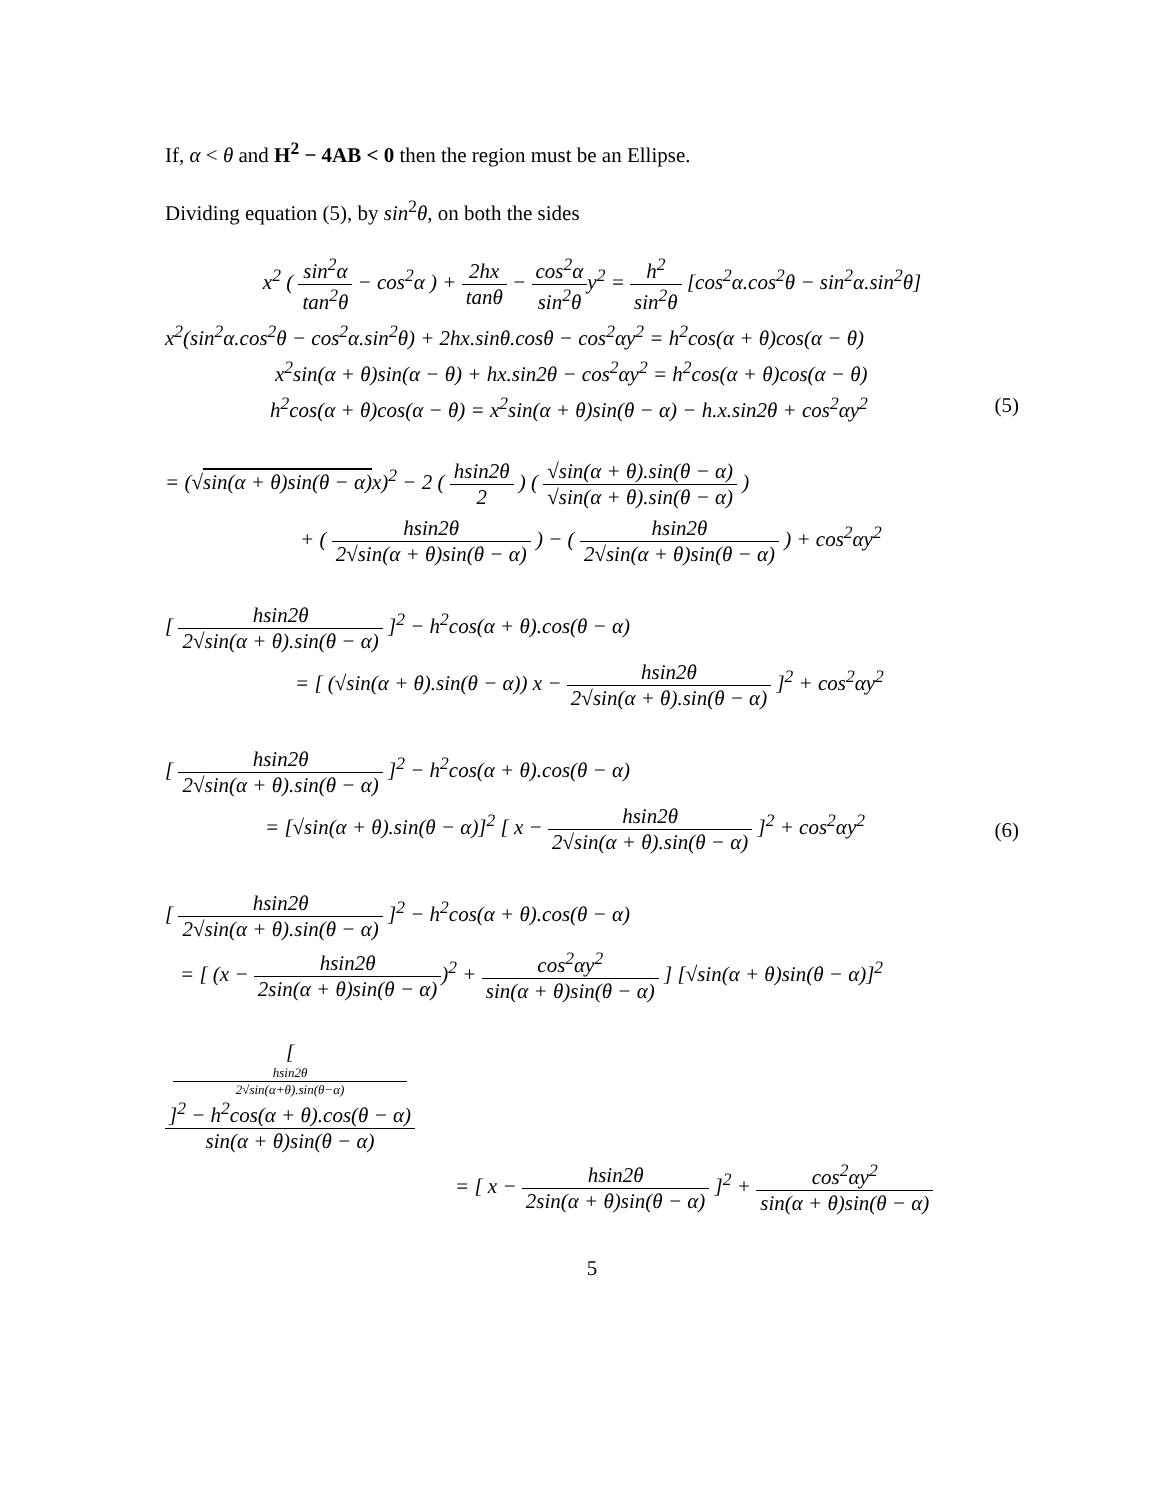If, α < θ and H<sup>2</sup> − 4AB < 0 then the region must be an Ellipse.
Dividing equation (5), by sin<sup>2</sup>θ, on both the sides
x<sup>2</sup> ( sin<sup>2</sup>α tan<sup>2</sup>θ − cos<sup>2</sup>α ) + 2hx tanθ − cos<sup>2</sup>α sin<sup>2</sup>θy<sup>2</sup> = h<sup>2</sup> sin<sup>2</sup>θ [cos<sup>2</sup>α.cos<sup>2</sup>θ − sin<sup>2</sup>α.sin<sup>2</sup>θ]
x<sup>2</sup>(sin<sup>2</sup>α.cos<sup>2</sup>θ − cos<sup>2</sup>α.sin<sup>2</sup>θ) + 2hx.sinθ.cosθ − cos<sup>2</sup>αy<sup>2</sup> = h<sup>2</sup>cos(α + θ)cos(α − θ)
x<sup>2</sup>sin(α + θ)sin(α − θ) + hx.sin2θ − cos<sup>2</sup>αy<sup>2</sup> = h<sup>2</sup>cos(α + θ)cos(α − θ)
h<sup>2</sup>cos(α + θ)cos(α − θ) = x<sup>2</sup>sin(α + θ)sin(θ − α) − h.x.sin2θ + cos<sup>2</sup>αy<sup>2</sup> (5)
= (√sin(α + θ)sin(θ − α) x)<sup>2</sup> − 2 ( hsin2θ 2 ) ( √sin(α + θ).sin(θ − α) √sin(α + θ).sin(θ − α) )
+ ( hsin2θ 2√sin(α + θ)sin(θ − α) ) − ( hsin2θ 2√sin(α + θ)sin(θ − α) ) + cos<sup>2</sup>αy<sup>2</sup>
[ hsin2θ 2√sin(α + θ).sin(θ − α) ]<sup>2</sup> − h<sup>2</sup>cos(α + θ).cos(θ − α)
= [ (√sin(α + θ).sin(θ − α)) x − hsin2θ 2√sin(α + θ).sin(θ − α) ]<sup>2</sup> + cos<sup>2</sup>αy<sup>2</sup>
[ hsin2θ 2√sin(α + θ).sin(θ − α) ]<sup>2</sup> − h<sup>2</sup>cos(α + θ).cos(θ − α)
= [√sin(α + θ).sin(θ − α)]<sup>2</sup> [ x − hsin2θ 2√sin(α + θ).sin(θ − α) ]<sup>2</sup> + cos<sup>2</sup>αy<sup>2</sup> (6)
[ hsin2θ 2√sin(α + θ).sin(θ − α) ]<sup>2</sup> − h<sup>2</sup>cos(α + θ).cos(θ − α)
= [ (x − hsin2θ 2sin(α + θ)sin(θ − α))<sup>2</sup> + cos<sup>2</sup>αy<sup>2</sup> sin(α + θ)sin(θ − α) ] [√sin(α + θ)sin(θ − α)]<sup>2</sup>
[
hsin2θ
2√sin(α+θ).sin(θ−α)
]<sup>2</sup> − h<sup>2</sup>cos(α + θ).cos(θ − α) sin(α + θ)sin(θ − α)
= [ x − hsin2θ 2sin(α + θ)sin(θ − α) ]<sup>2</sup> + cos<sup>2</sup>αy<sup>2</sup> sin(α + θ)sin(θ − α)
5